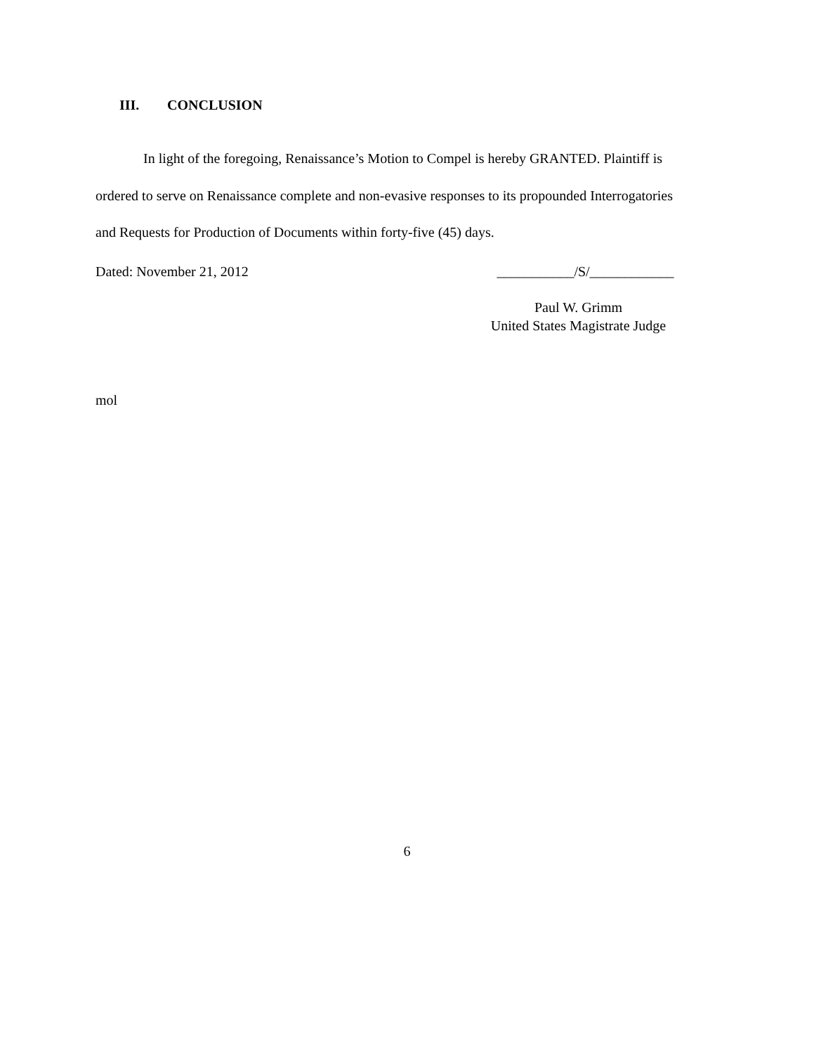III. CONCLUSION
In light of the foregoing, Renaissance’s Motion to Compel is hereby GRANTED. Plaintiff is ordered to serve on Renaissance complete and non-evasive responses to its propounded Interrogatories and Requests for Production of Documents within forty-five (45) days.
Dated: November 21, 2012 ___________/S/____________
Paul W. Grimm
United States Magistrate Judge
mol
6